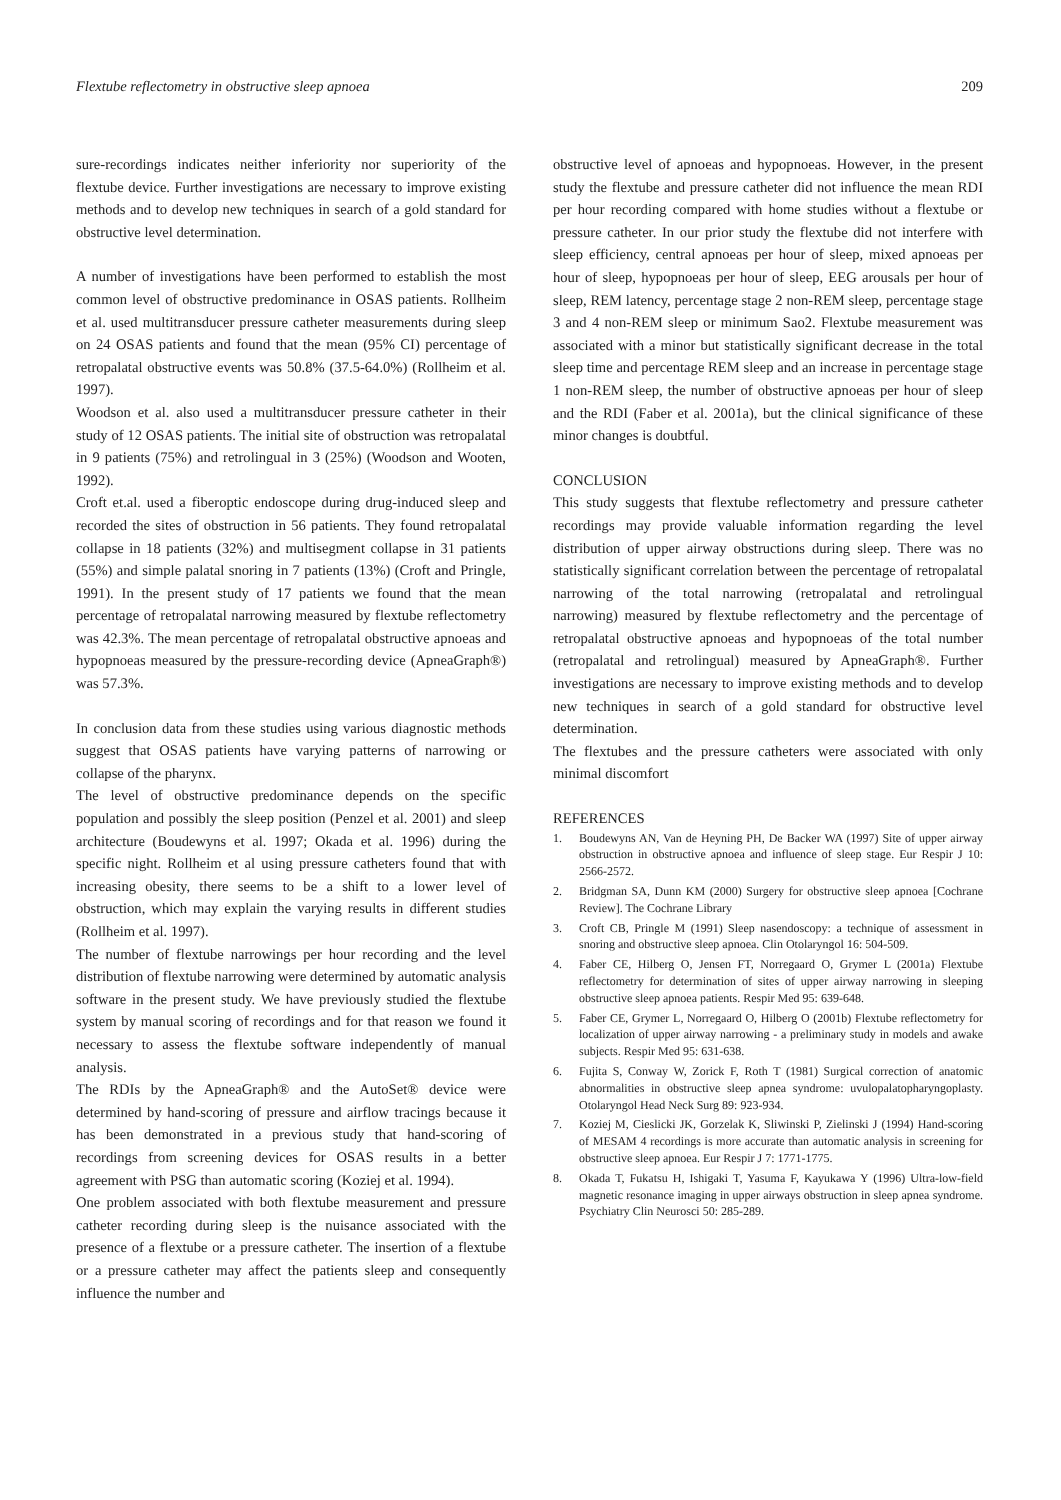Flextube reflectometry in obstructive sleep apnoea 209
sure-recordings indicates neither inferiority nor superiority of the flextube device. Further investigations are necessary to improve existing methods and to develop new techniques in search of a gold standard for obstructive level determination.
A number of investigations have been performed to establish the most common level of obstructive predominance in OSAS patients. Rollheim et al. used multitransducer pressure catheter measurements during sleep on 24 OSAS patients and found that the mean (95% CI) percentage of retropalatal obstructive events was 50.8% (37.5-64.0%) (Rollheim et al. 1997).
Woodson et al. also used a multitransducer pressure catheter in their study of 12 OSAS patients. The initial site of obstruction was retropalatal in 9 patients (75%) and retrolingual in 3 (25%) (Woodson and Wooten, 1992).
Croft et.al. used a fiberoptic endoscope during drug-induced sleep and recorded the sites of obstruction in 56 patients. They found retropalatal collapse in 18 patients (32%) and multisegment collapse in 31 patients (55%) and simple palatal snoring in 7 patients (13%) (Croft and Pringle, 1991). In the present study of 17 patients we found that the mean percentage of retropalatal narrowing measured by flextube reflectometry was 42.3%. The mean percentage of retropalatal obstructive apnoeas and hypopnoeas measured by the pressure-recording device (ApneaGraph®) was 57.3%.
In conclusion data from these studies using various diagnostic methods suggest that OSAS patients have varying patterns of narrowing or collapse of the pharynx.
The level of obstructive predominance depends on the specific population and possibly the sleep position (Penzel et al. 2001) and sleep architecture (Boudewyns et al. 1997; Okada et al. 1996) during the specific night. Rollheim et al using pressure catheters found that with increasing obesity, there seems to be a shift to a lower level of obstruction, which may explain the varying results in different studies (Rollheim et al. 1997).
The number of flextube narrowings per hour recording and the level distribution of flextube narrowing were determined by automatic analysis software in the present study. We have previously studied the flextube system by manual scoring of recordings and for that reason we found it necessary to assess the flextube software independently of manual analysis.
The RDIs by the ApneaGraph® and the AutoSet® device were determined by hand-scoring of pressure and airflow tracings because it has been demonstrated in a previous study that hand-scoring of recordings from screening devices for OSAS results in a better agreement with PSG than automatic scoring (Koziej et al. 1994).
One problem associated with both flextube measurement and pressure catheter recording during sleep is the nuisance associated with the presence of a flextube or a pressure catheter. The insertion of a flextube or a pressure catheter may affect the patients sleep and consequently influence the number and
obstructive level of apnoeas and hypopnoeas. However, in the present study the flextube and pressure catheter did not influence the mean RDI per hour recording compared with home studies without a flextube or pressure catheter. In our prior study the flextube did not interfere with sleep efficiency, central apnoeas per hour of sleep, mixed apnoeas per hour of sleep, hypopnoeas per hour of sleep, EEG arousals per hour of sleep, REM latency, percentage stage 2 non-REM sleep, percentage stage 3 and 4 non-REM sleep or minimum Sao2. Flextube measurement was associated with a minor but statistically significant decrease in the total sleep time and percentage REM sleep and an increase in percentage stage 1 non-REM sleep, the number of obstructive apnoeas per hour of sleep and the RDI (Faber et al. 2001a), but the clinical significance of these minor changes is doubtful.
CONCLUSION
This study suggests that flextube reflectometry and pressure catheter recordings may provide valuable information regarding the level distribution of upper airway obstructions during sleep. There was no statistically significant correlation between the percentage of retropalatal narrowing of the total narrowing (retropalatal and retrolingual narrowing) measured by flextube reflectometry and the percentage of retropalatal obstructive apnoeas and hypopnoeas of the total number (retropalatal and retrolingual) measured by ApneaGraph®. Further investigations are necessary to improve existing methods and to develop new techniques in search of a gold standard for obstructive level determination.
The flextubes and the pressure catheters were associated with only minimal discomfort
REFERENCES
1. Boudewyns AN, Van de Heyning PH, De Backer WA (1997) Site of upper airway obstruction in obstructive apnoea and influence of sleep stage. Eur Respir J 10: 2566-2572.
2. Bridgman SA, Dunn KM (2000) Surgery for obstructive sleep apnoea [Cochrane Review]. The Cochrane Library
3. Croft CB, Pringle M (1991) Sleep nasendoscopy: a technique of assessment in snoring and obstructive sleep apnoea. Clin Otolaryngol 16: 504-509.
4. Faber CE, Hilberg O, Jensen FT, Norregaard O, Grymer L (2001a) Flextube reflectometry for determination of sites of upper airway narrowing in sleeping obstructive sleep apnoea patients. Respir Med 95: 639-648.
5. Faber CE, Grymer L, Norregaard O, Hilberg O (2001b) Flextube reflectometry for localization of upper airway narrowing - a preliminary study in models and awake subjects. Respir Med 95: 631-638.
6. Fujita S, Conway W, Zorick F, Roth T (1981) Surgical correction of anatomic abnormalities in obstructive sleep apnea syndrome: uvulopalatopharyngoplasty. Otolaryngol Head Neck Surg 89: 923-934.
7. Koziej M, Cieslicki JK, Gorzelak K, Sliwinski P, Zielinski J (1994) Hand-scoring of MESAM 4 recordings is more accurate than automatic analysis in screening for obstructive sleep apnoea. Eur Respir J 7: 1771-1775.
8. Okada T, Fukatsu H, Ishigaki T, Yasuma F, Kayukawa Y (1996) Ultra-low-field magnetic resonance imaging in upper airways obstruction in sleep apnea syndrome. Psychiatry Clin Neurosci 50: 285-289.